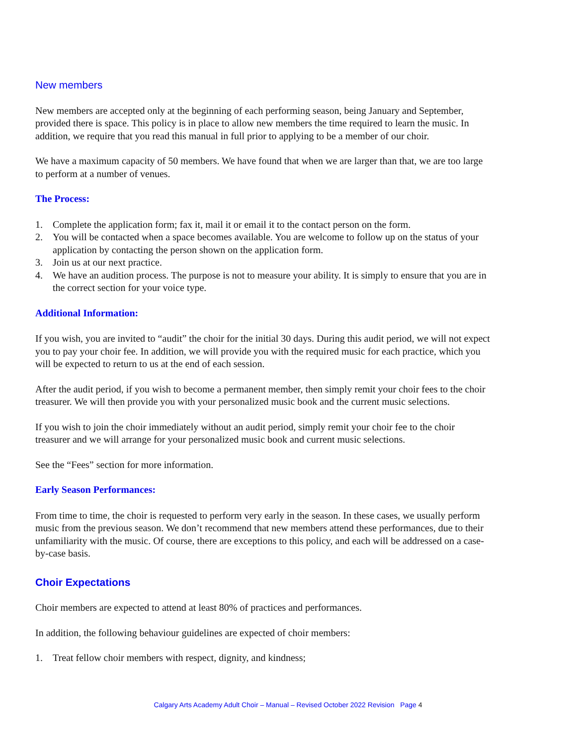New members
New members are accepted only at the beginning of each performing season, being January and September, provided there is space. This policy is in place to allow new members the time required to learn the music. In addition, we require that you read this manual in full prior to applying to be a member of our choir.
We have a maximum capacity of 50 members. We have found that when we are larger than that, we are too large to perform at a number of venues.
The Process:
1. Complete the application form; fax it, mail it or email it to the contact person on the form.
2. You will be contacted when a space becomes available. You are welcome to follow up on the status of your application by contacting the person shown on the application form.
3. Join us at our next practice.
4. We have an audition process. The purpose is not to measure your ability. It is simply to ensure that you are in the correct section for your voice type.
Additional Information:
If you wish, you are invited to “audit” the choir for the initial 30 days. During this audit period, we will not expect you to pay your choir fee. In addition, we will provide you with the required music for each practice, which you will be expected to return to us at the end of each session.
After the audit period, if you wish to become a permanent member, then simply remit your choir fees to the choir treasurer. We will then provide you with your personalized music book and the current music selections.
If you wish to join the choir immediately without an audit period, simply remit your choir fee to the choir treasurer and we will arrange for your personalized music book and current music selections.
See the “Fees” section for more information.
Early Season Performances:
From time to time, the choir is requested to perform very early in the season. In these cases, we usually perform music from the previous season. We don’t recommend that new members attend these performances, due to their unfamiliarity with the music. Of course, there are exceptions to this policy, and each will be addressed on a case-by-case basis.
Choir Expectations
Choir members are expected to attend at least 80% of practices and performances.
In addition, the following behaviour guidelines are expected of choir members:
1. Treat fellow choir members with respect, dignity, and kindness;
Calgary Arts Academy Adult Choir – Manual – Revised October 2022 Revision Page 4